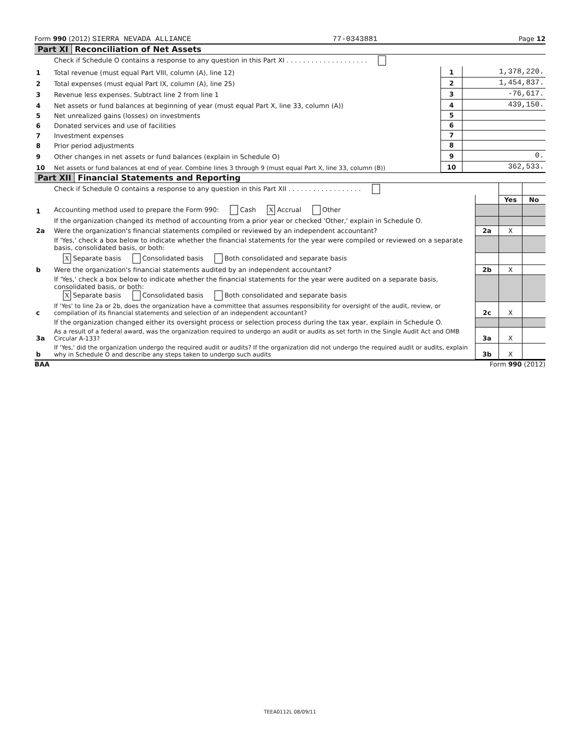Form 990 (2012) SIERRA NEVADA ALLIANCE 77-0343881 Page 12
Part XI Reconciliation of Net Assets
| | Check if Schedule O contains a response to any question in this Part XI . . . . . . . . . . . . . . . . . . . . | | |
| 1 | Total revenue (must equal Part VIII, column (A), line 12) | 1 | 1,378,220. |
| 2 | Total expenses (must equal Part IX, column (A), line 25) | 2 | 1,454,837. |
| 3 | Revenue less expenses. Subtract line 2 from line 1 | 3 | -76,617. |
| 4 | Net assets or fund balances at beginning of year (must equal Part X, line 33, column (A)) | 4 | 439,150. |
| 5 | Net unrealized gains (losses) on investments | 5 | |
| 6 | Donated services and use of facilities | 6 | |
| 7 | Investment expenses | 7 | |
| 8 | Prior period adjustments | 8 | |
| 9 | Other changes in net assets or fund balances (explain in Schedule O) | 9 | 0. |
| 10 | Net assets or fund balances at end of year. Combine lines 3 through 9 (must equal Part X, line 33, column (B)) | 10 | 362,533. |
Part XII Financial Statements and Reporting
| | Check if Schedule O contains a response to any question in this Part XII . . . . . . . . . . . . . . . . . . | | | |
| | | | Yes | No |
| 1 | Accounting method used to prepare the Form 990: Cash X Accrual Other | | | |
| | If the organization changed its method of accounting from a prior year or checked 'Other,' explain in Schedule O. | | | |
| 2a | Were the organization's financial statements compiled or reviewed by an independent accountant? | 2a | X | |
| | If 'Yes,' check a box below to indicate whether the financial statements for the year were compiled or reviewed on a separate basis, consolidated basis, or both: | | | |
| | X Separate basis Consolidated basis Both consolidated and separate basis | | | |
| b | Were the organization's financial statements audited by an independent accountant? | 2b | X | |
| | If 'Yes,' check a box below to indicate whether the financial statements for the year were audited on a separate basis, consolidated basis, or both: X Separate basis Consolidated basis Both consolidated and separate basis | | | |
| c | If 'Yes' to line 2a or 2b, does the organization have a committee that assumes responsibility for oversight of the audit, review, or compilation of its financial statements and selection of an independent accountant? | 2c | X | |
| | If the organization changed either its oversight process or selection process during the tax year, explain in Schedule O. | | | |
| 3a | As a result of a federal award, was the organization required to undergo an audit or audits as set forth in the Single Audit Act and OMB Circular A-133? | 3a | X | |
| b | If 'Yes,' did the organization undergo the required audit or audits? If the organization did not undergo the required audit or audits, explain why in Schedule O and describe any steps taken to undergo such audits | 3b | X | |
BAA Form 990 (2012)
TEEA0112L 08/09/11